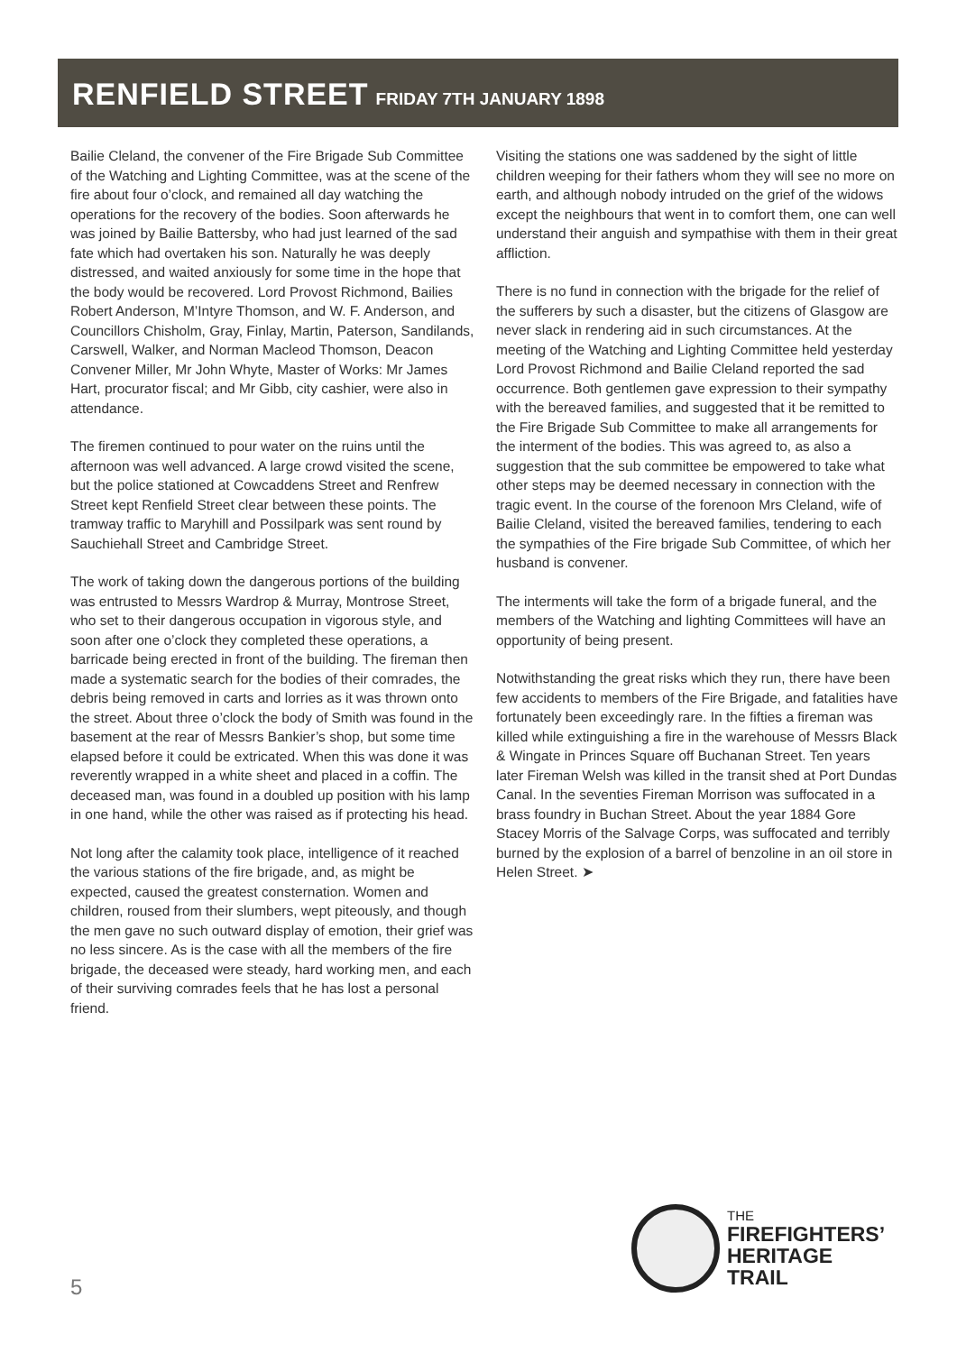RENFIELD STREET
FRIDAY 7TH JANUARY 1898
Bailie Cleland, the convener of the Fire Brigade Sub Committee of the Watching and Lighting Committee, was at the scene of the fire about four o’clock, and remained all day watching the operations for the recovery of the bodies. Soon afterwards he was joined by Bailie Battersby, who had just learned of the sad fate which had overtaken his son. Naturally he was deeply distressed, and waited anxiously for some time in the hope that the body would be recovered. Lord Provost Richmond, Bailies Robert Anderson, M’Intyre Thomson, and W. F. Anderson, and Councillors Chisholm, Gray, Finlay, Martin, Paterson, Sandilands, Carswell, Walker, and Norman Macleod Thomson, Deacon Convener Miller, Mr John Whyte, Master of Works: Mr James Hart, procurator fiscal; and Mr Gibb, city cashier, were also in attendance.
The firemen continued to pour water on the ruins until the afternoon was well advanced. A large crowd visited the scene, but the police stationed at Cowcaddens Street and Renfrew Street kept Renfield Street clear between these points. The tramway traffic to Maryhill and Possilpark was sent round by Sauchiehall Street and Cambridge Street.
The work of taking down the dangerous portions of the building was entrusted to Messrs Wardrop & Murray, Montrose Street, who set to their dangerous occupation in vigorous style, and soon after one o’clock they completed these operations, a barricade being erected in front of the building. The fireman then made a systematic search for the bodies of their comrades, the debris being removed in carts and lorries as it was thrown onto the street. About three o’clock the body of Smith was found in the basement at the rear of Messrs Bankier’s shop, but some time elapsed before it could be extricated. When this was done it was reverently wrapped in a white sheet and placed in a coffin. The deceased man, was found in a doubled up position with his lamp in one hand, while the other was raised as if protecting his head.
Not long after the calamity took place, intelligence of it reached the various stations of the fire brigade, and, as might be expected, caused the greatest consternation. Women and children, roused from their slumbers, wept piteously, and though the men gave no such outward display of emotion, their grief was no less sincere. As is the case with all the members of the fire brigade, the deceased were steady, hard working men, and each of their surviving comrades feels that he has lost a personal friend.
Visiting the stations one was saddened by the sight of little children weeping for their fathers whom they will see no more on earth, and although nobody intruded on the grief of the widows except the neighbours that went in to comfort them, one can well understand their anguish and sympathise with them in their great affliction.
There is no fund in connection with the brigade for the relief of the sufferers by such a disaster, but the citizens of Glasgow are never slack in rendering aid in such circumstances. At the meeting of the Watching and Lighting Committee held yesterday Lord Provost Richmond and Bailie Cleland reported the sad occurrence. Both gentlemen gave expression to their sympathy with the bereaved families, and suggested that it be remitted to the Fire Brigade Sub Committee to make all arrangements for the interment of the bodies. This was agreed to, as also a suggestion that the sub committee be empowered to take what other steps may be deemed necessary in connection with the tragic event. In the course of the forenoon Mrs Cleland, wife of Bailie Cleland, visited the bereaved families, tendering to each the sympathies of the Fire brigade Sub Committee, of which her husband is convener.
The interments will take the form of a brigade funeral, and the members of the Watching and lighting Committees will have an opportunity of being present.
Notwithstanding the great risks which they run, there have been few accidents to members of the Fire Brigade, and fatalities have fortunately been exceedingly rare. In the fifties a fireman was killed while extinguishing a fire in the warehouse of Messrs Black & Wingate in Princes Square off Buchanan Street. Ten years later Fireman Welsh was killed in the transit shed at Port Dundas Canal. In the seventies Fireman Morrison was suffocated in a brass foundry in Buchan Street. About the year 1884 Gore Stacey Morris of the Salvage Corps, was suffocated and terribly burned by the explosion of a barrel of benzoline in an oil store in Helen Street. ➤
5
THE
FIREFIGHTERS’
HERITAGE
TRAIL